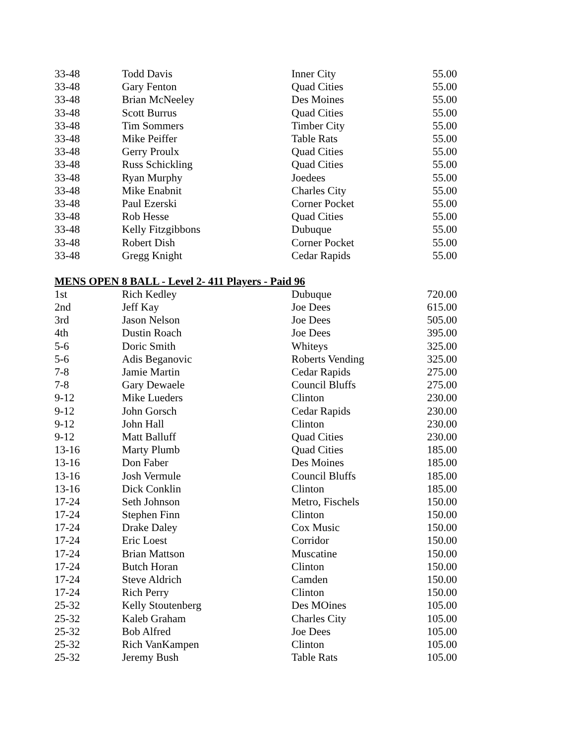| 33-48 | Todd Davis | Inner City | 55.00 |
| 33-48 | Gary Fenton | Quad Cities | 55.00 |
| 33-48 | Brian McNeeley | Des Moines | 55.00 |
| 33-48 | Scott Burrus | Quad Cities | 55.00 |
| 33-48 | Tim Sommers | Timber City | 55.00 |
| 33-48 | Mike Peiffer | Table Rats | 55.00 |
| 33-48 | Gerry Proulx | Quad Cities | 55.00 |
| 33-48 | Russ Schickling | Quad Cities | 55.00 |
| 33-48 | Ryan Murphy | Joedees | 55.00 |
| 33-48 | Mike Enabnit | Charles City | 55.00 |
| 33-48 | Paul Ezerski | Corner Pocket | 55.00 |
| 33-48 | Rob Hesse | Quad Cities | 55.00 |
| 33-48 | Kelly Fitzgibbons | Dubuque | 55.00 |
| 33-48 | Robert Dish | Corner Pocket | 55.00 |
| 33-48 | Gregg Knight | Cedar Rapids | 55.00 |
MENS OPEN 8 BALL - Level 2- 411 Players - Paid 96
| 1st | Rich Kedley | Dubuque | 720.00 |
| 2nd | Jeff Kay | Joe Dees | 615.00 |
| 3rd | Jason Nelson | Joe Dees | 505.00 |
| 4th | Dustin Roach | Joe Dees | 395.00 |
| 5-6 | Doric Smith | Whiteys | 325.00 |
| 5-6 | Adis Beganovic | Roberts Vending | 325.00 |
| 7-8 | Jamie Martin | Cedar Rapids | 275.00 |
| 7-8 | Gary Dewaele | Council Bluffs | 275.00 |
| 9-12 | Mike Lueders | Clinton | 230.00 |
| 9-12 | John Gorsch | Cedar Rapids | 230.00 |
| 9-12 | John Hall | Clinton | 230.00 |
| 9-12 | Matt Balluff | Quad Cities | 230.00 |
| 13-16 | Marty Plumb | Quad Cities | 185.00 |
| 13-16 | Don Faber | Des Moines | 185.00 |
| 13-16 | Josh Vermule | Council Bluffs | 185.00 |
| 13-16 | Dick Conklin | Clinton | 185.00 |
| 17-24 | Seth Johnson | Metro, Fischels | 150.00 |
| 17-24 | Stephen Finn | Clinton | 150.00 |
| 17-24 | Drake Daley | Cox Music | 150.00 |
| 17-24 | Eric Loest | Corridor | 150.00 |
| 17-24 | Brian Mattson | Muscatine | 150.00 |
| 17-24 | Butch Horan | Clinton | 150.00 |
| 17-24 | Steve Aldrich | Camden | 150.00 |
| 17-24 | Rich Perry | Clinton | 150.00 |
| 25-32 | Kelly Stoutenberg | Des MOines | 105.00 |
| 25-32 | Kaleb Graham | Charles City | 105.00 |
| 25-32 | Bob Alfred | Joe Dees | 105.00 |
| 25-32 | Rich VanKampen | Clinton | 105.00 |
| 25-32 | Jeremy Bush | Table Rats | 105.00 |